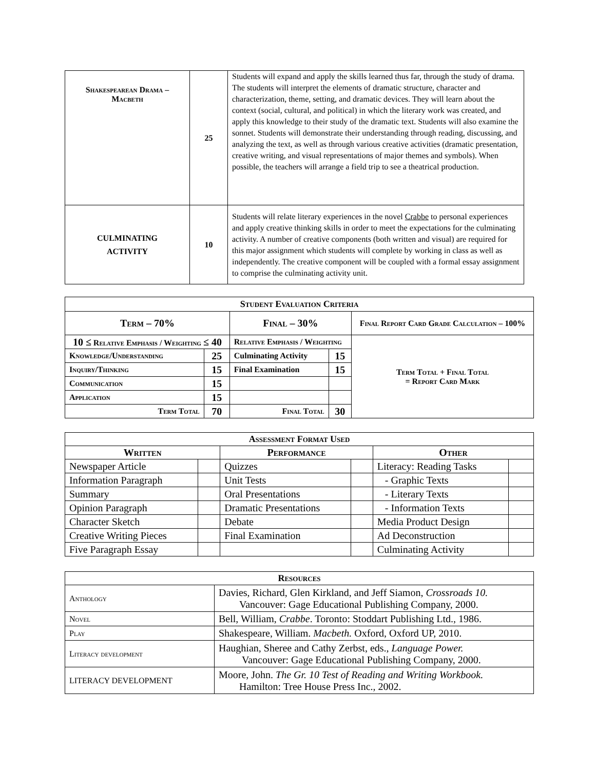| Shakespearean Drama – Macbeth | 25 | Students will expand and apply the skills learned thus far, through the study of drama. The students will interpret the elements of dramatic structure, character and characterization, theme, setting, and dramatic devices. They will learn about the context (social, cultural, and political) in which the literary work was created, and apply this knowledge to their study of the dramatic text. Students will also examine the sonnet. Students will demonstrate their understanding through reading, discussing, and analyzing the text, as well as through various creative activities (dramatic presentation, creative writing, and visual representations of major themes and symbols). When possible, the teachers will arrange a field trip to see a theatrical production. |
| CULMINATING ACTIVITY | 10 | Students will relate literary experiences in the novel Crabbe to personal experiences and apply creative thinking skills in order to meet the expectations for the culminating activity. A number of creative components (both written and visual) are required for this major assignment which students will complete by working in class as well as independently. The creative component will be coupled with a formal essay assignment to comprise the culminating activity unit. |
| Student Evaluation Criteria | | | | |
| --- | --- | --- | --- | --- |
| Term – 70% | | Final – 30% | | Final Report Card Grade Calculation – 100% |
| 10 ≤ Relative Emphasis / Weighting ≤ 40 | | Relative Emphasis / Weighting | | Term Total + Final Total = Report Card Mark |
| Knowledge/Understanding | 25 | Culminating Activity | 15 | |
| Inquiry/Thinking | 15 | Final Examination | 15 | |
| Communication | 15 | | | |
| Application | 15 | | | |
| Term Total | 70 | Final Total | 30 | |
| Assessment Format Used | | | | | |
| --- | --- | --- | --- | --- | --- |
| Written | | Performance | | Other | |
| Newspaper Article | | Quizzes | | Literacy: Reading Tasks | |
| Information Paragraph | | Unit Tests | | - Graphic Texts | |
| Summary | | Oral Presentations | | - Literary Texts | |
| Opinion Paragraph | | Dramatic Presentations | | - Information Texts | |
| Character Sketch | | Debate | | Media Product Design | |
| Creative Writing Pieces | | Final Examination | | Ad Deconstruction | |
| Five Paragraph Essay | | | | Culminating Activity | |
| Resources | |
| --- | --- |
| Anthology | Davies, Richard, Glen Kirkland, and Jeff Siamon, Crossroads 10. Vancouver: Gage Educational Publishing Company, 2000. |
| Novel | Bell, William, Crabbe . Toronto: Stoddart Publishing Ltd., 1986. |
| Play | Shakespeare, William. Macbeth. Oxford, Oxford UP, 2010. |
| Literacy development | Haughian, Sheree and Cathy Zerbst, eds., Language Power. Vancouver: Gage Educational Publishing Company, 2000. |
| LITERACY DEVELOPMENT | Moore, John. The Gr. 10 Test of Reading and Writing Workbook. Hamilton: Tree House Press Inc., 2002. |